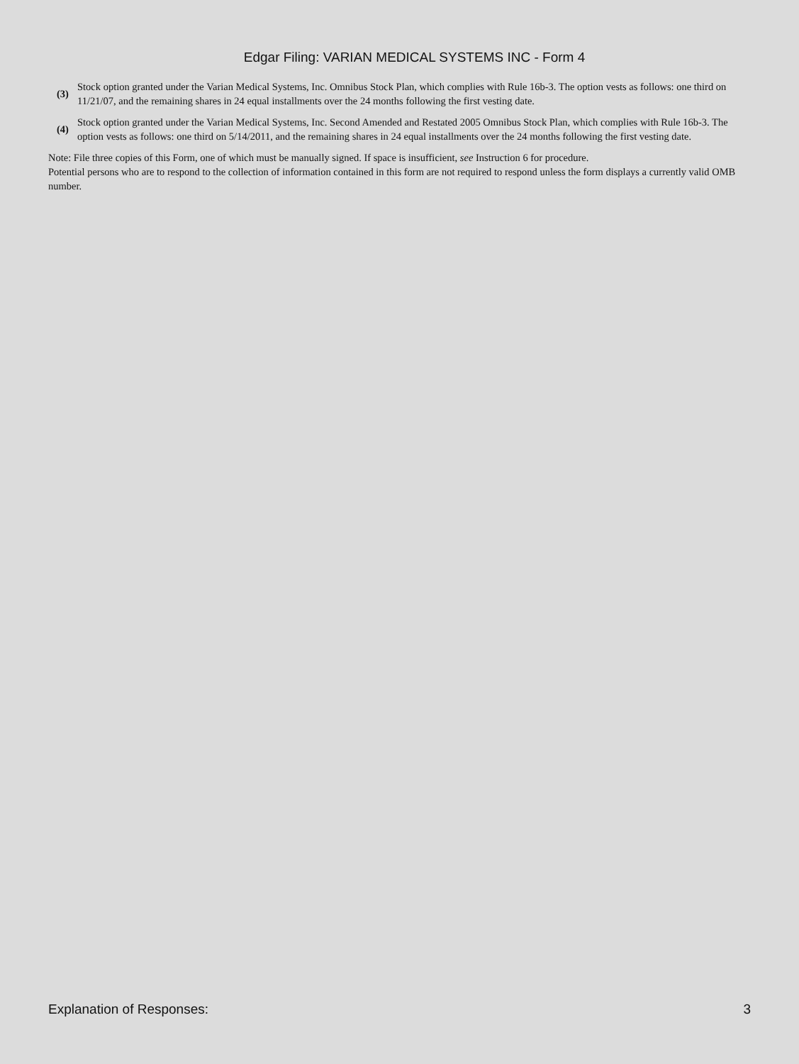Edgar Filing: VARIAN MEDICAL SYSTEMS INC - Form 4
| (3) | Stock option granted under the Varian Medical Systems, Inc. Omnibus Stock Plan, which complies with Rule 16b-3. The option vests as follows: one third on 11/21/07, and the remaining shares in 24 equal installments over the 24 months following the first vesting date. |
| (4) | Stock option granted under the Varian Medical Systems, Inc. Second Amended and Restated 2005 Omnibus Stock Plan, which complies with Rule 16b-3. The option vests as follows: one third on 5/14/2011, and the remaining shares in 24 equal installments over the 24 months following the first vesting date. |
Note: File three copies of this Form, one of which must be manually signed. If space is insufficient, see Instruction 6 for procedure.
Potential persons who are to respond to the collection of information contained in this form are not required to respond unless the form displays a currently valid OMB number.
Explanation of Responses: 3